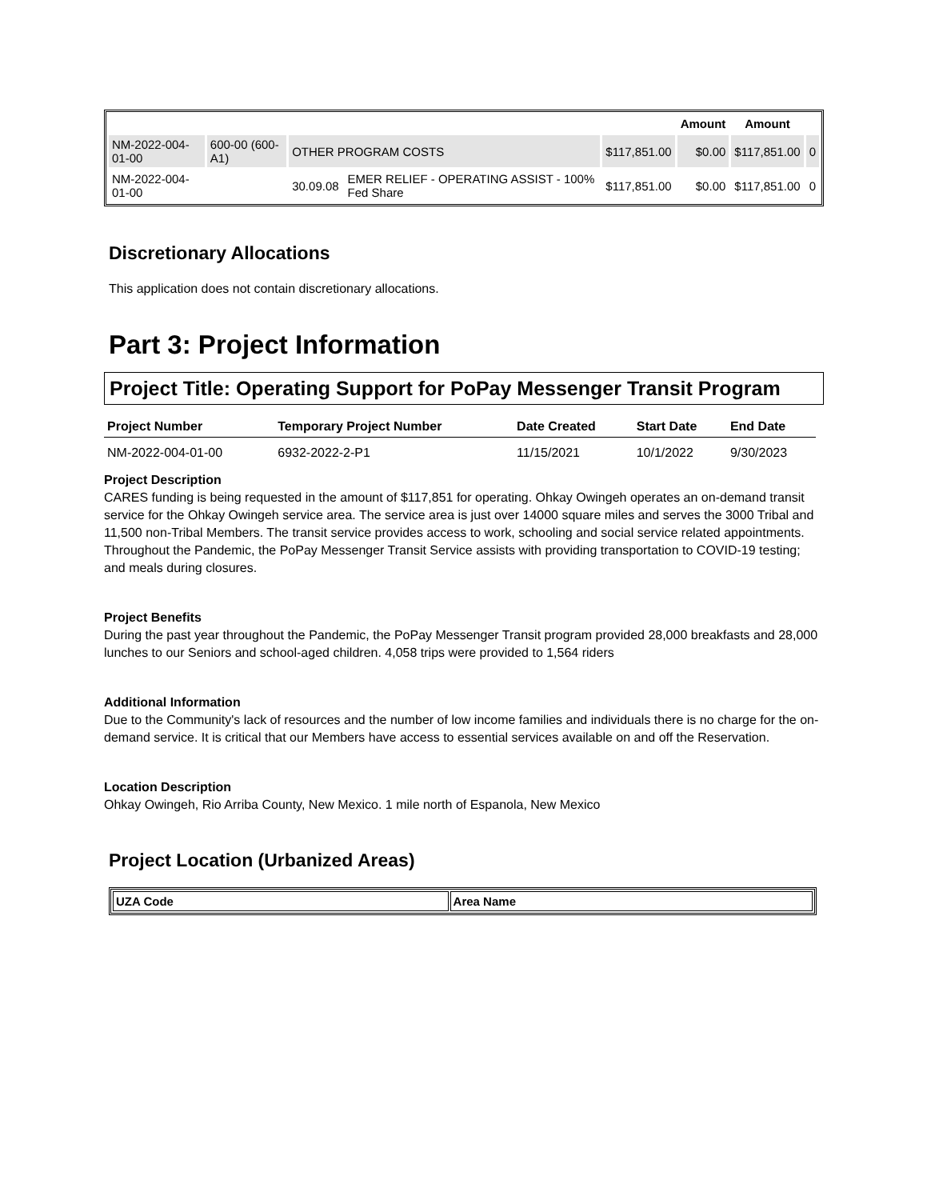| | | | | | Amount | Amount | |
| --- | --- | --- | --- | --- | --- | --- | --- |
| NM-2022-004-01-00 | 600-00 (600-A1) | OTHER PROGRAM COSTS | | $117,851.00 | $0.00 | $117,851.00 | 0 |
| NM-2022-004-01-00 | | 30.09.08 | EMER RELIEF - OPERATING ASSIST - 100% Fed Share | $117,851.00 | $0.00 | $117,851.00 | 0 |
Discretionary Allocations
This application does not contain discretionary allocations.
Part 3: Project Information
Project Title: Operating Support for PoPay Messenger Transit Program
| Project Number | Temporary Project Number | Date Created | Start Date | End Date |
| --- | --- | --- | --- | --- |
| NM-2022-004-01-00 | 6932-2022-2-P1 | 11/15/2021 | 10/1/2022 | 9/30/2023 |
Project Description
CARES funding is being requested in the amount of $117,851 for operating. Ohkay Owingeh operates an on-demand transit service for the Ohkay Owingeh service area. The service area is just over 14000 square miles and serves the 3000 Tribal and 11,500 non-Tribal Members. The transit service provides access to work, schooling and social service related appointments. Throughout the Pandemic, the PoPay Messenger Transit Service assists with providing transportation to COVID-19 testing; and meals during closures.
Project Benefits
During the past year throughout the Pandemic, the PoPay Messenger Transit program provided 28,000 breakfasts and 28,000 lunches to our Seniors and school-aged children. 4,058 trips were provided to 1,564 riders
Additional Information
Due to the Community's lack of resources and the number of low income families and individuals there is no charge for the on-demand service. It is critical that our Members have access to essential services available on and off the Reservation.
Location Description
Ohkay Owingeh, Rio Arriba County, New Mexico. 1 mile north of Espanola, New Mexico
Project Location (Urbanized Areas)
| UZA Code | Area Name |
| --- | --- |